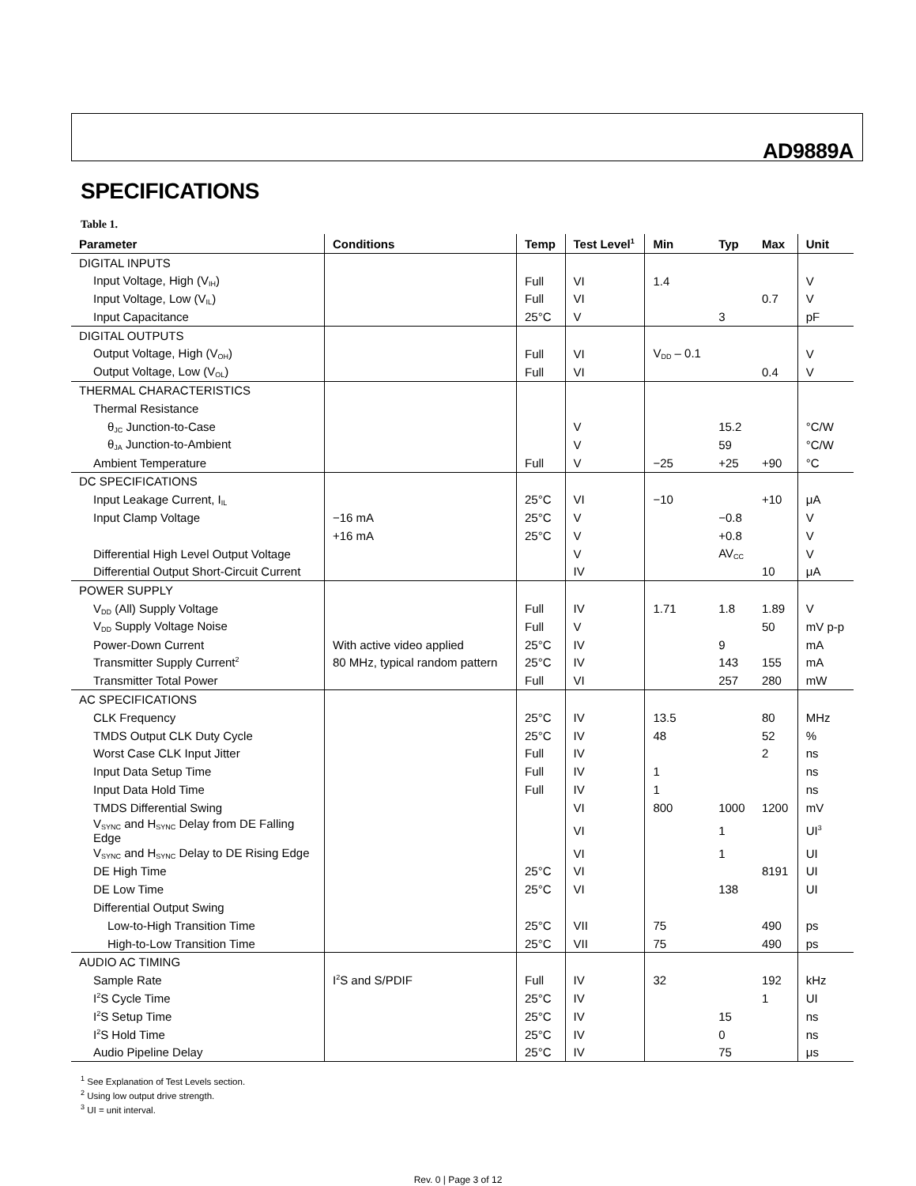AD9889A
SPECIFICATIONS
Table 1.
| Parameter | Conditions | Temp | Test Level<sup>1</sup> | Min | Typ | Max | Unit |
| --- | --- | --- | --- | --- | --- | --- | --- |
| DIGITAL INPUTS | | | | | | | |
| Input Voltage, High (V<sub>IH</sub>) | | Full | VI | 1.4 | | | V |
| Input Voltage, Low (V<sub>IL</sub>) | | Full | VI | | | 0.7 | V |
| Input Capacitance | | 25°C | V | | 3 | | pF |
| DIGITAL OUTPUTS | | | | | | | |
| Output Voltage, High (V<sub>OH</sub>) | | Full | VI | V<sub>DD</sub> – 0.1 | | | V |
| Output Voltage, Low (V<sub>OL</sub>) | | Full | VI | | | 0.4 | V |
| THERMAL CHARACTERISTICS | | | | | | | |
| Thermal Resistance | | | | | | | |
| θ<sub>JC</sub> Junction-to-Case | | | V | | 15.2 | | °C/W |
| θ<sub>JA</sub> Junction-to-Ambient | | | V | | 59 | | °C/W |
| Ambient Temperature | | Full | V | −25 | +25 | +90 | °C |
| DC SPECIFICATIONS | | | | | | | |
| Input Leakage Current, I<sub>IL</sub> | | 25°C | VI | −10 | | +10 | μA |
| Input Clamp Voltage | −16 mA | 25°C | V | | −0.8 | | V |
| | +16 mA | 25°C | V | | +0.8 | | V |
| Differential High Level Output Voltage | | | V | | AV<sub>CC</sub> | | V |
| Differential Output Short-Circuit Current | | | IV | | | 10 | μA |
| POWER SUPPLY | | | | | | | |
| V<sub>DD</sub> (All) Supply Voltage | | Full | IV | 1.71 | 1.8 | 1.89 | V |
| V<sub>DD</sub> Supply Voltage Noise | | Full | V | | | 50 | mV p-p |
| Power-Down Current | With active video applied | 25°C | IV | | 9 | | mA |
| Transmitter Supply Current<sup>2</sup> | 80 MHz, typical random pattern | 25°C | IV | | 143 | 155 | mA |
| Transmitter Total Power | | Full | VI | | 257 | 280 | mW |
| AC SPECIFICATIONS | | | | | | | |
| CLK Frequency | | 25°C | IV | 13.5 | | 80 | MHz |
| TMDS Output CLK Duty Cycle | | 25°C | IV | 48 | | 52 | % |
| Worst Case CLK Input Jitter | | Full | IV | | | 2 | ns |
| Input Data Setup Time | | Full | IV | 1 | | | ns |
| Input Data Hold Time | | Full | IV | 1 | | | ns |
| TMDS Differential Swing | | | VI | 800 | 1000 | 1200 | mV |
| V<sub>SYNC</sub> and H<sub>SYNC</sub> Delay from DE Falling Edge | | | VI | | 1 | | UI<sup>3</sup> |
| V<sub>SYNC</sub> and H<sub>SYNC</sub> Delay to DE Rising Edge | | | VI | | 1 | | UI |
| DE High Time | | 25°C | VI | | | 8191 | UI |
| DE Low Time | | 25°C | VI | | 138 | | UI |
| Differential Output Swing | | | | | | | |
| Low-to-High Transition Time | | 25°C | VII | 75 | | 490 | ps |
| High-to-Low Transition Time | | 25°C | VII | 75 | | 490 | ps |
| AUDIO AC TIMING | | | | | | | |
| Sample Rate | I<sup>2</sup>S and S/PDIF | Full | IV | 32 | | 192 | kHz |
| I<sup>2</sup>S Cycle Time | | 25°C | IV | | | 1 | UI |
| I<sup>2</sup>S Setup Time | | 25°C | IV | | 15 | | ns |
| I<sup>2</sup>S Hold Time | | 25°C | IV | | 0 | | ns |
| Audio Pipeline Delay | | 25°C | IV | | 75 | | μs |
<sup>1</sup> See Explanation of Test Levels section.
<sup>2</sup> Using low output drive strength.
<sup>3</sup> UI = unit interval.
Rev. 0 | Page 3 of 12